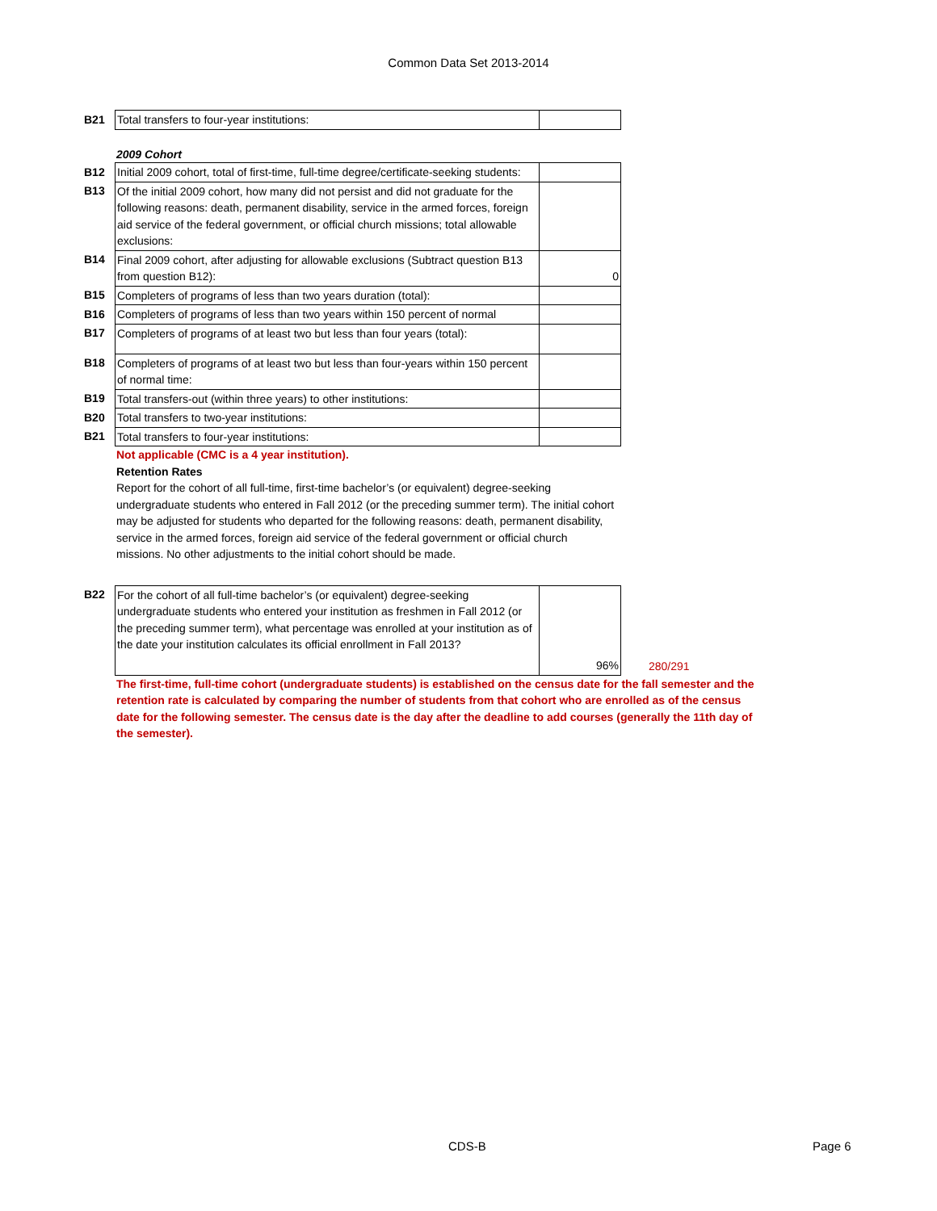Common Data Set 2013-2014
| B21 | Total transfers to four-year institutions: | |
2009 Cohort
| B12 | Initial 2009 cohort, total of first-time, full-time degree/certificate-seeking students: | |
| B13 | Of the initial 2009 cohort, how many did not persist and did not graduate for the following reasons: death, permanent disability, service in the armed forces, foreign aid service of the federal government, or official church missions; total allowable exclusions: | |
| B14 | Final 2009 cohort, after adjusting for allowable exclusions (Subtract question B13 from question B12): | 0 |
| B15 | Completers of programs of less than two years duration (total): | |
| B16 | Completers of programs of less than two years within 150 percent of normal | |
| B17 | Completers of programs of at least two but less than four years (total): | |
| B18 | Completers of programs of at least two but less than four-years within 150 percent of normal time: | |
| B19 | Total transfers-out (within three years) to other institutions: | |
| B20 | Total transfers to two-year institutions: | |
| B21 | Total transfers to four-year institutions: | |
Not applicable (CMC is a 4 year institution).
Retention Rates
Report for the cohort of all full-time, first-time bachelor’s (or equivalent) degree-seeking undergraduate students who entered in Fall 2012 (or the preceding summer term). The initial cohort may be adjusted for students who departed for the following reasons: death, permanent disability, service in the armed forces, foreign aid service of the federal government or official church missions. No other adjustments to the initial cohort should be made.
| B22 | For the cohort of all full-time bachelor’s (or equivalent) degree-seeking undergraduate students who entered your institution as freshmen in Fall 2012 (or the preceding summer term), what percentage was enrolled at your institution as of the date your institution calculates its official enrollment in Fall 2013? | 96% | 280/291 |
The first-time, full-time cohort (undergraduate students) is established on the census date for the fall semester and the retention rate is calculated by comparing the number of students from that cohort who are enrolled as of the census date for the following semester. The census date is the day after the deadline to add courses (generally the 11th day of the semester).
CDS-B Page 6